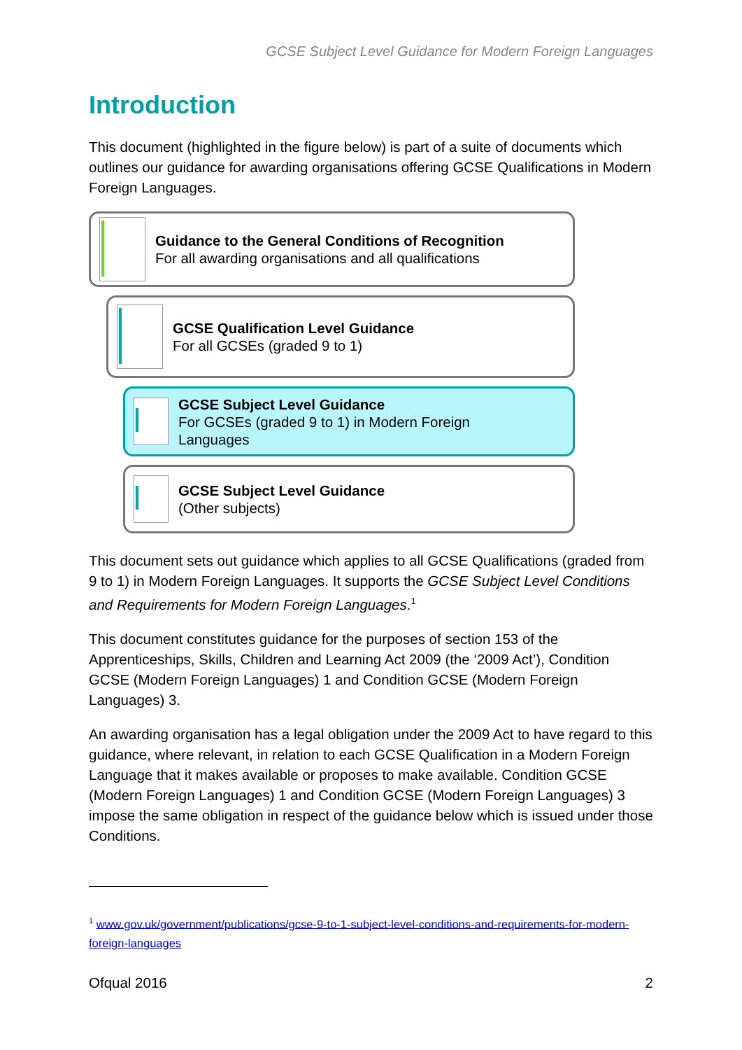GCSE Subject Level Guidance for Modern Foreign Languages
Introduction
This document (highlighted in the figure below) is part of a suite of documents which outlines our guidance for awarding organisations offering GCSE Qualifications in Modern Foreign Languages.
Guidance to the General Conditions of Recognition
For all awarding organisations and all qualifications
GCSE Qualification Level Guidance
For all GCSEs (graded 9 to 1)
GCSE Subject Level Guidance
For GCSEs (graded 9 to 1) in Modern Foreign
Languages
GCSE Subject Level Guidance
(Other subjects)
This document sets out guidance which applies to all GCSE Qualifications (graded from 9 to 1) in Modern Foreign Languages. It supports the GCSE Subject Level Conditions and Requirements for Modern Foreign Languages.<sup>1</sup>
This document constitutes guidance for the purposes of section 153 of the Apprenticeships, Skills, Children and Learning Act 2009 (the ‘2009 Act’), Condition GCSE (Modern Foreign Languages) 1 and Condition GCSE (Modern Foreign Languages) 3.
An awarding organisation has a legal obligation under the 2009 Act to have regard to this guidance, where relevant, in relation to each GCSE Qualification in a Modern Foreign Language that it makes available or proposes to make available. Condition GCSE (Modern Foreign Languages) 1 and Condition GCSE (Modern Foreign Languages) 3 impose the same obligation in respect of the guidance below which is issued under those Conditions.
<sup>1</sup> www.gov.uk/government/publications/gcse-9-to-1-subject-level-conditions-and-requirements-for-modern-foreign-languages
Ofqual 2016 2